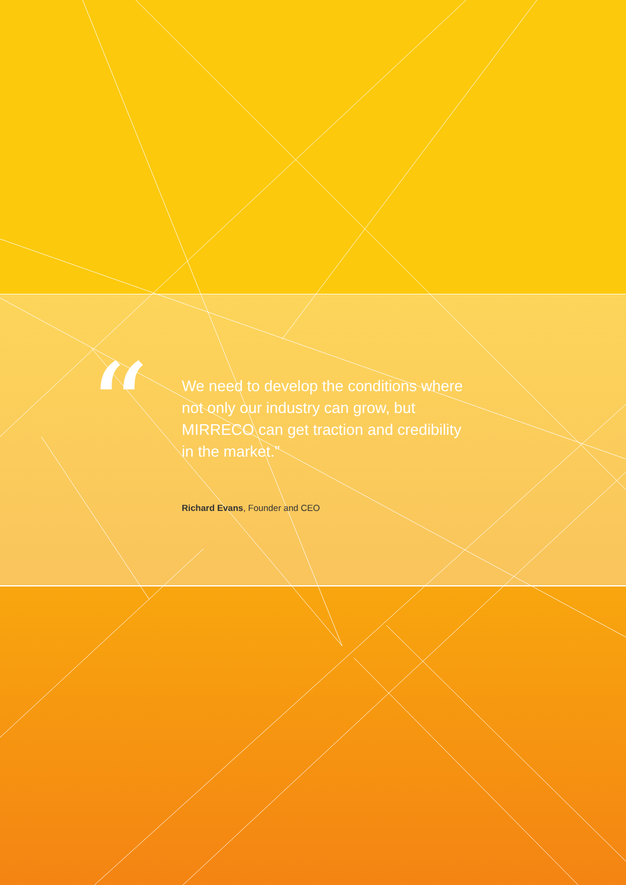“
We need to develop the conditions where not only our industry can grow, but MIRRECO can get traction and credibility in the market.”
Richard Evans, Founder and CEO